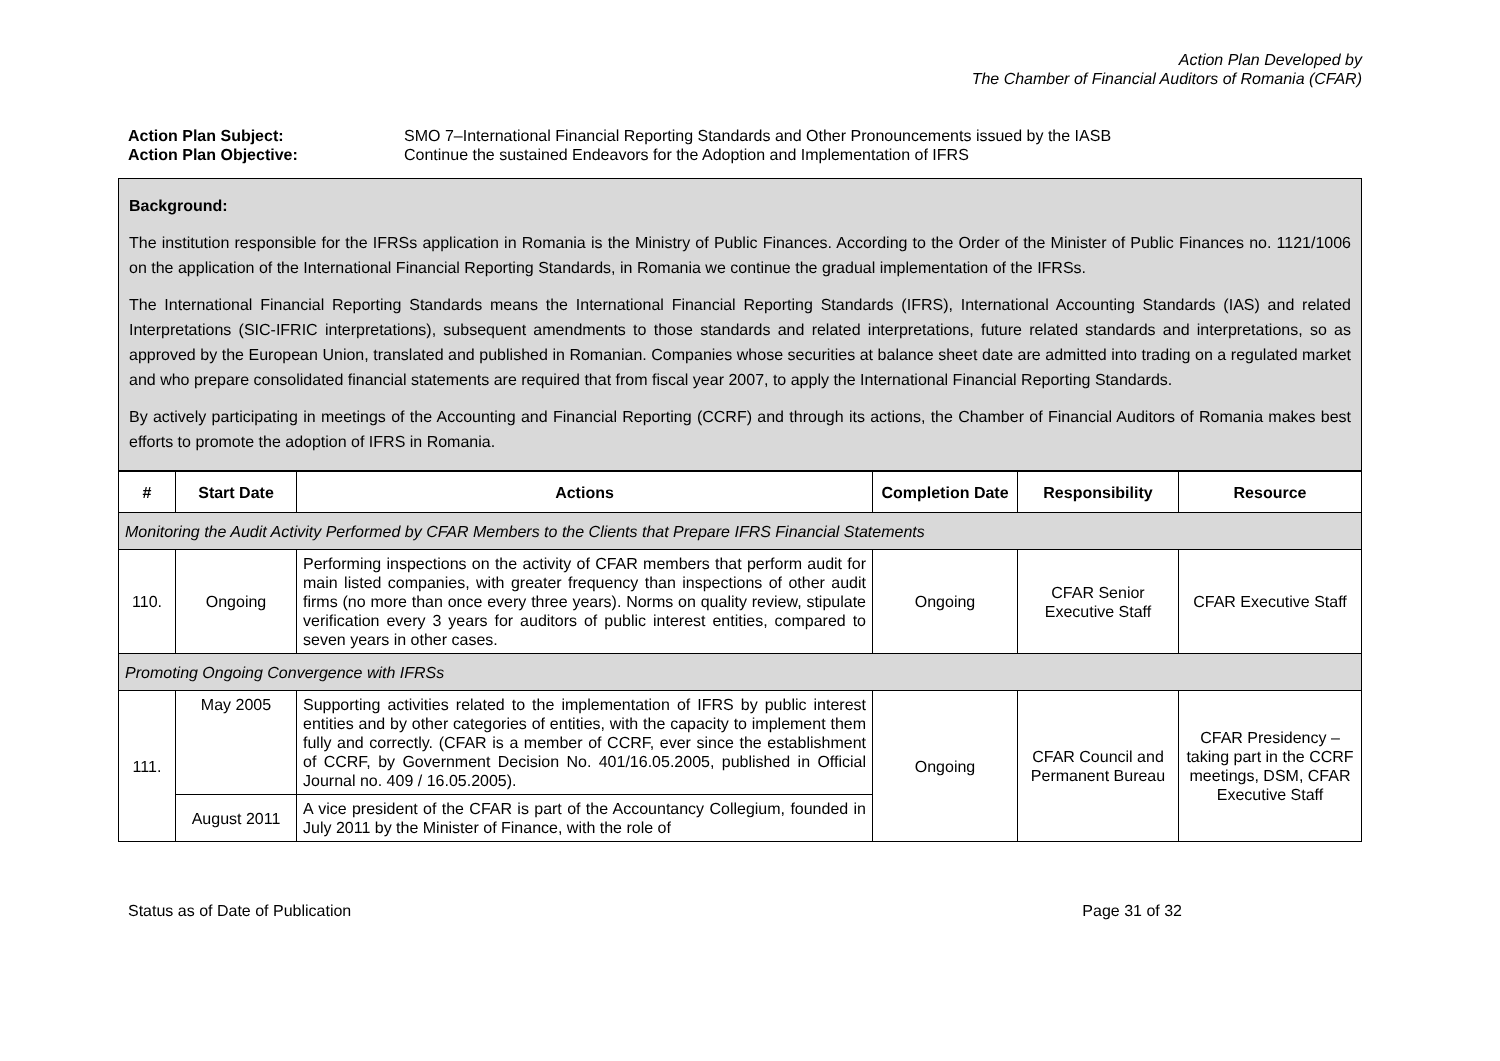Action Plan Developed by
The Chamber of Financial Auditors of Romania (CFAR)
Action Plan Subject: SMO 7–International Financial Reporting Standards and Other Pronouncements issued by the IASB Action Plan Objective: Continue the sustained Endeavors for the Adoption and Implementation of IFRS
Background:
The institution responsible for the IFRSs application in Romania is the Ministry of Public Finances. According to the Order of the Minister of Public Finances no. 1121/1006 on the application of the International Financial Reporting Standards, in Romania we continue the gradual implementation of the IFRSs.
The International Financial Reporting Standards means the International Financial Reporting Standards (IFRS), International Accounting Standards (IAS) and related Interpretations (SIC-IFRIC interpretations), subsequent amendments to those standards and related interpretations, future related standards and interpretations, so as approved by the European Union, translated and published in Romanian. Companies whose securities at balance sheet date are admitted into trading on a regulated market and who prepare consolidated financial statements are required that from fiscal year 2007, to apply the International Financial Reporting Standards.
By actively participating in meetings of the Accounting and Financial Reporting (CCRF) and through its actions, the Chamber of Financial Auditors of Romania makes best efforts to promote the adoption of IFRS in Romania.
| # | Start Date | Actions | Completion Date | Responsibility | Resource |
| --- | --- | --- | --- | --- | --- |
| Monitoring the Audit Activity Performed by CFAR Members to the Clients that Prepare IFRS Financial Statements | | | | | |
| 110. | Ongoing | Performing inspections on the activity of CFAR members that perform audit for main listed companies, with greater frequency than inspections of other audit firms (no more than once every three years). Norms on quality review, stipulate verification every 3 years for auditors of public interest entities, compared to seven years in other cases. | Ongoing | CFAR Senior Executive Staff | CFAR Executive Staff |
| Promoting Ongoing Convergence with IFRSs | | | | | |
| 111. | May 2005 | Supporting activities related to the implementation of IFRS by public interest entities and by other categories of entities, with the capacity to implement them fully and correctly. (CFAR is a member of CCRF, ever since the establishment of CCRF, by Government Decision No. 401/16.05.2005, published in Official Journal no. 409 / 16.05.2005). | Ongoing | CFAR Council and Permanent Bureau | CFAR Presidency – taking part in the CCRF meetings, DSM, CFAR Executive Staff |
| | August 2011 | A vice president of the CFAR is part of the Accountancy Collegium, founded in July 2011 by the Minister of Finance, with the role of | | | |
Status as of Date of Publication Page 31 of 32